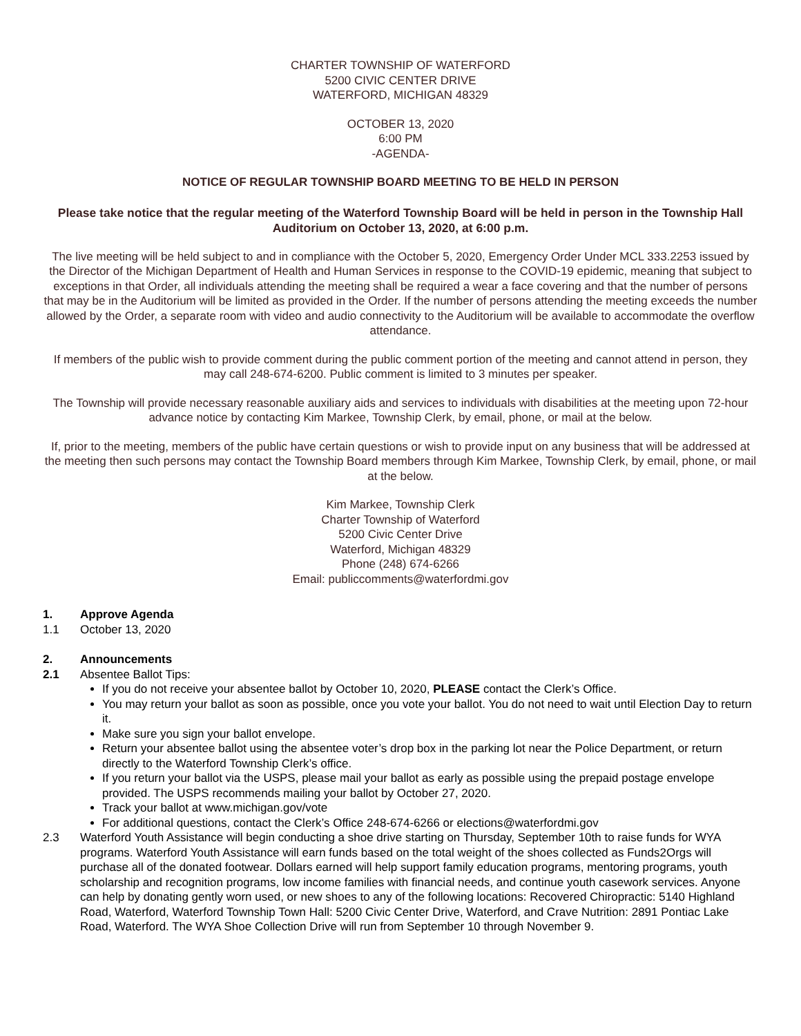CHARTER TOWNSHIP OF WATERFORD
5200 CIVIC CENTER DRIVE
WATERFORD, MICHIGAN 48329
OCTOBER 13, 2020
6:00 PM
-AGENDA-
NOTICE OF REGULAR TOWNSHIP BOARD MEETING TO BE HELD IN PERSON
Please take notice that the regular meeting of the Waterford Township Board will be held in person in the Township Hall Auditorium on October 13, 2020, at 6:00 p.m.
The live meeting will be held subject to and in compliance with the October 5, 2020, Emergency Order Under MCL 333.2253 issued by the Director of the Michigan Department of Health and Human Services in response to the COVID-19 epidemic, meaning that subject to exceptions in that Order, all individuals attending the meeting shall be required a wear a face covering and that the number of persons that may be in the Auditorium will be limited as provided in the Order. If the number of persons attending the meeting exceeds the number allowed by the Order, a separate room with video and audio connectivity to the Auditorium will be available to accommodate the overflow attendance.
If members of the public wish to provide comment during the public comment portion of the meeting and cannot attend in person, they may call 248-674-6200. Public comment is limited to 3 minutes per speaker.
The Township will provide necessary reasonable auxiliary aids and services to individuals with disabilities at the meeting upon 72-hour advance notice by contacting Kim Markee, Township Clerk, by email, phone, or mail at the below.
If, prior to the meeting, members of the public have certain questions or wish to provide input on any business that will be addressed at the meeting then such persons may contact the Township Board members through Kim Markee, Township Clerk, by email, phone, or mail at the below.
Kim Markee, Township Clerk
Charter Township of Waterford
5200 Civic Center Drive
Waterford, Michigan 48329
Phone (248) 674-6266
Email: publiccomments@waterfordmi.gov
1. Approve Agenda
1.1 October 13, 2020
2. Announcements
2.1 Absentee Ballot Tips:
If you do not receive your absentee ballot by October 10, 2020, PLEASE contact the Clerk’s Office.
You may return your ballot as soon as possible, once you vote your ballot. You do not need to wait until Election Day to return it.
Make sure you sign your ballot envelope.
Return your absentee ballot using the absentee voter’s drop box in the parking lot near the Police Department, or return directly to the Waterford Township Clerk’s office.
If you return your ballot via the USPS, please mail your ballot as early as possible using the prepaid postage envelope provided. The USPS recommends mailing your ballot by October 27, 2020.
Track your ballot at www.michigan.gov/vote
For additional questions, contact the Clerk’s Office 248-674-6266 or elections@waterfordmi.gov
2.3 Waterford Youth Assistance will begin conducting a shoe drive starting on Thursday, September 10th to raise funds for WYA programs. Waterford Youth Assistance will earn funds based on the total weight of the shoes collected as Funds2Orgs will purchase all of the donated footwear. Dollars earned will help support family education programs, mentoring programs, youth scholarship and recognition programs, low income families with financial needs, and continue youth casework services. Anyone can help by donating gently worn used, or new shoes to any of the following locations: Recovered Chiropractic: 5140 Highland Road, Waterford, Waterford Township Town Hall: 5200 Civic Center Drive, Waterford, and Crave Nutrition: 2891 Pontiac Lake Road, Waterford. The WYA Shoe Collection Drive will run from September 10 through November 9.